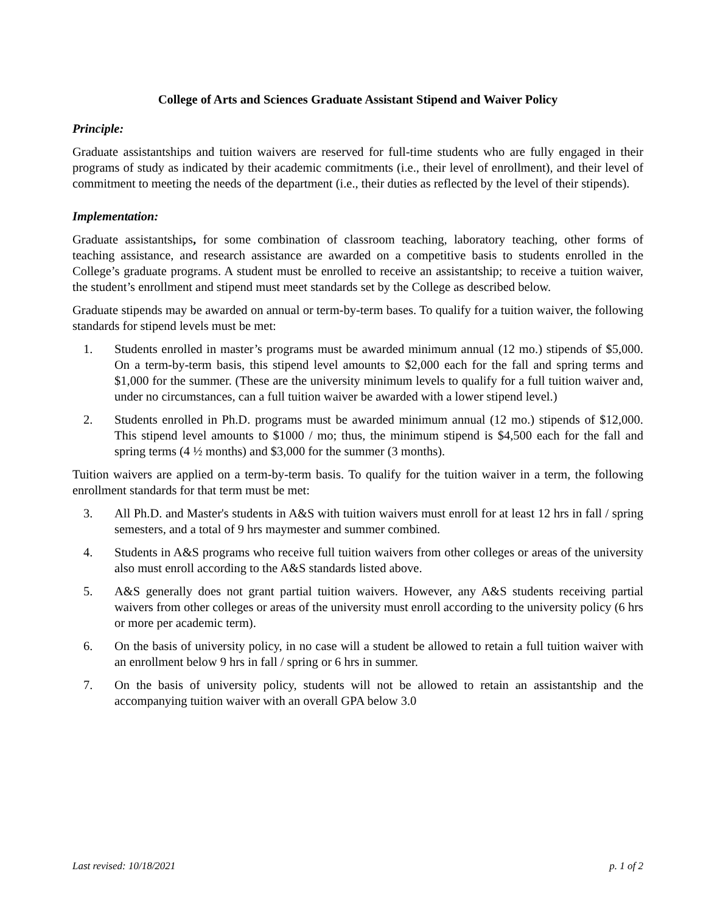College of Arts and Sciences Graduate Assistant Stipend and Waiver Policy
Principle:
Graduate assistantships and tuition waivers are reserved for full-time students who are fully engaged in their programs of study as indicated by their academic commitments (i.e., their level of enrollment), and their level of commitment to meeting the needs of the department (i.e., their duties as reflected by the level of their stipends).
Implementation:
Graduate assistantships, for some combination of classroom teaching, laboratory teaching, other forms of teaching assistance, and research assistance are awarded on a competitive basis to students enrolled in the College’s graduate programs. A student must be enrolled to receive an assistantship; to receive a tuition waiver, the student’s enrollment and stipend must meet standards set by the College as described below.
Graduate stipends may be awarded on annual or term-by-term bases. To qualify for a tuition waiver, the following standards for stipend levels must be met:
1. Students enrolled in master’s programs must be awarded minimum annual (12 mo.) stipends of $5,000. On a term-by-term basis, this stipend level amounts to $2,000 each for the fall and spring terms and $1,000 for the summer. (These are the university minimum levels to qualify for a full tuition waiver and, under no circumstances, can a full tuition waiver be awarded with a lower stipend level.)
2. Students enrolled in Ph.D. programs must be awarded minimum annual (12 mo.) stipends of $12,000. This stipend level amounts to $1000 / mo; thus, the minimum stipend is $4,500 each for the fall and spring terms (4 ½ months) and $3,000 for the summer (3 months).
Tuition waivers are applied on a term-by-term basis. To qualify for the tuition waiver in a term, the following enrollment standards for that term must be met:
3. All Ph.D. and Master's students in A&S with tuition waivers must enroll for at least 12 hrs in fall / spring semesters, and a total of 9 hrs maymester and summer combined.
4. Students in A&S programs who receive full tuition waivers from other colleges or areas of the university also must enroll according to the A&S standards listed above.
5. A&S generally does not grant partial tuition waivers. However, any A&S students receiving partial waivers from other colleges or areas of the university must enroll according to the university policy (6 hrs or more per academic term).
6. On the basis of university policy, in no case will a student be allowed to retain a full tuition waiver with an enrollment below 9 hrs in fall / spring or 6 hrs in summer.
7. On the basis of university policy, students will not be allowed to retain an assistantship and the accompanying tuition waiver with an overall GPA below 3.0
Last revised: 10/18/2021 p. 1 of 2